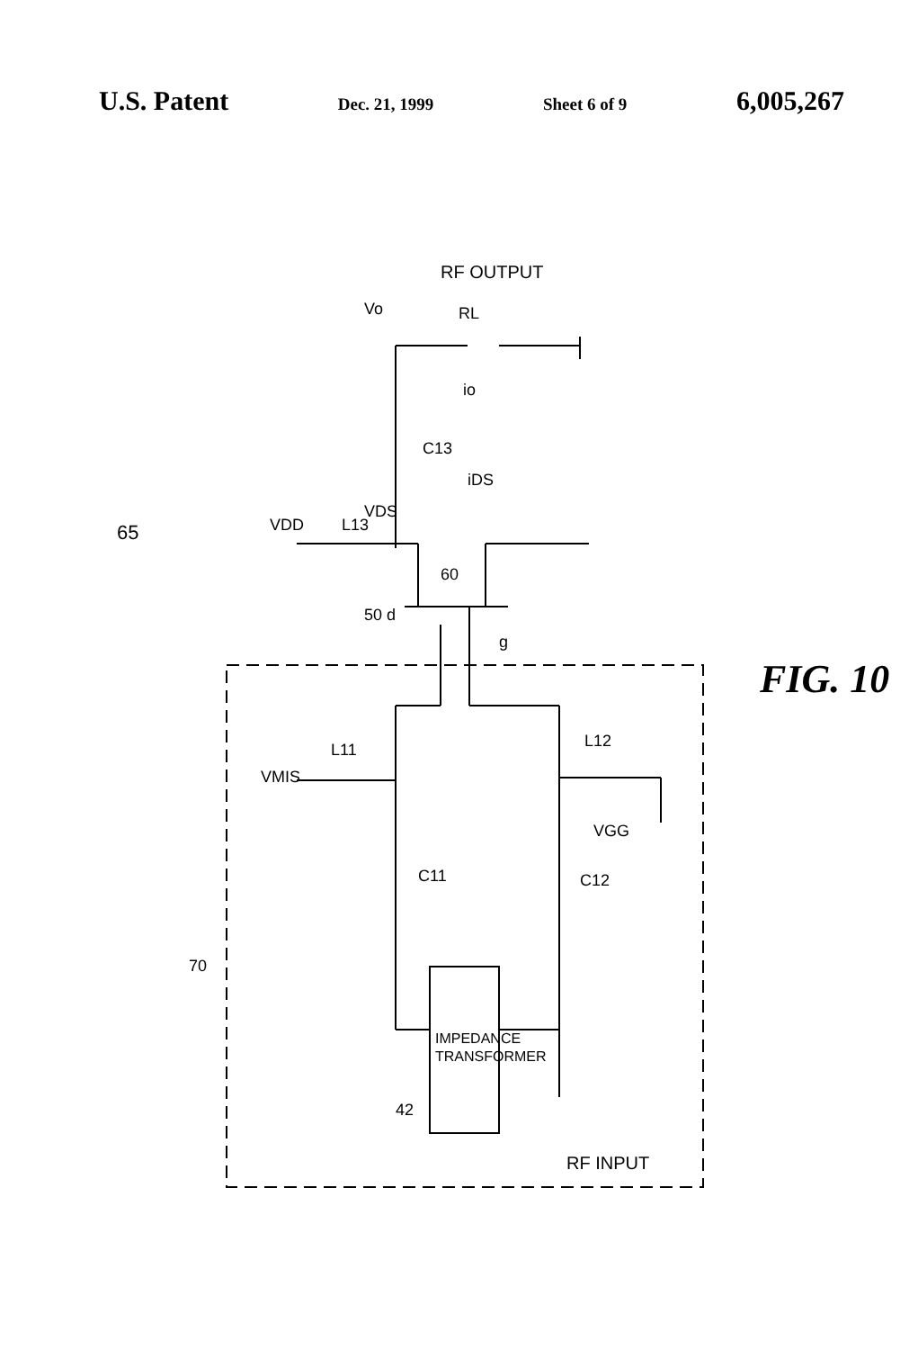U.S. Patent Dec. 21, 1999 Sheet 6 of 9 6,005,267
65
VDD
L13
VDS
C13
iDS
io
Vo
RL
RF OUTPUT
60
50 d
g
VMIS
L11
L12
VGG
C11
C12
70
IMPEDANCE
TRANSFORMER
42
RF INPUT
FIG. 10